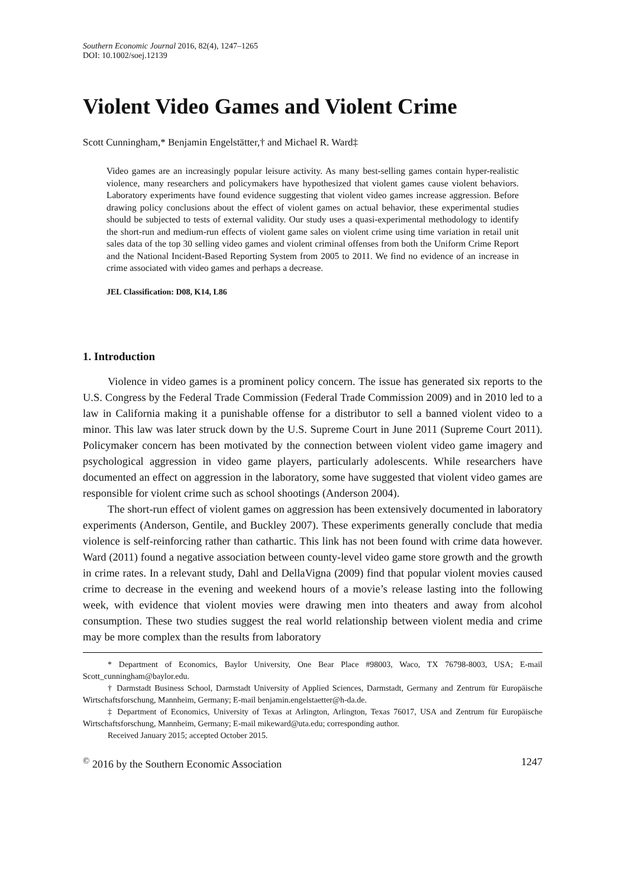Southern Economic Journal 2016, 82(4), 1247–1265
DOI: 10.1002/soej.12139
Violent Video Games and Violent Crime
Scott Cunningham,* Benjamin Engelstätter,† and Michael R. Ward‡
Video games are an increasingly popular leisure activity. As many best-selling games contain hyper-realistic violence, many researchers and policymakers have hypothesized that violent games cause violent behaviors. Laboratory experiments have found evidence suggesting that violent video games increase aggression. Before drawing policy conclusions about the effect of violent games on actual behavior, these experimental studies should be subjected to tests of external validity. Our study uses a quasi-experimental methodology to identify the short-run and medium-run effects of violent game sales on violent crime using time variation in retail unit sales data of the top 30 selling video games and violent criminal offenses from both the Uniform Crime Report and the National Incident-Based Reporting System from 2005 to 2011. We find no evidence of an increase in crime associated with video games and perhaps a decrease.
JEL Classification: D08, K14, L86
1. Introduction
Violence in video games is a prominent policy concern. The issue has generated six reports to the U.S. Congress by the Federal Trade Commission (Federal Trade Commission 2009) and in 2010 led to a law in California making it a punishable offense for a distributor to sell a banned violent video to a minor. This law was later struck down by the U.S. Supreme Court in June 2011 (Supreme Court 2011). Policymaker concern has been motivated by the connection between violent video game imagery and psychological aggression in video game players, particularly adolescents. While researchers have documented an effect on aggression in the laboratory, some have suggested that violent video games are responsible for violent crime such as school shootings (Anderson 2004).
The short-run effect of violent games on aggression has been extensively documented in laboratory experiments (Anderson, Gentile, and Buckley 2007). These experiments generally conclude that media violence is self-reinforcing rather than cathartic. This link has not been found with crime data however. Ward (2011) found a negative association between county-level video game store growth and the growth in crime rates. In a relevant study, Dahl and DellaVigna (2009) find that popular violent movies caused crime to decrease in the evening and weekend hours of a movie’s release lasting into the following week, with evidence that violent movies were drawing men into theaters and away from alcohol consumption. These two studies suggest the real world relationship between violent media and crime may be more complex than the results from laboratory
* Department of Economics, Baylor University, One Bear Place #98003, Waco, TX 76798-8003, USA; E-mail Scott_cunningham@baylor.edu.
† Darmstadt Business School, Darmstadt University of Applied Sciences, Darmstadt, Germany and Zentrum für Europäische Wirtschaftsforschung, Mannheim, Germany; E-mail benjamin.engelstaetter@h-da.de.
‡ Department of Economics, University of Texas at Arlington, Arlington, Texas 76017, USA and Zentrum für Europäische Wirtschaftsforschung, Mannheim, Germany; E-mail mikeward@uta.edu; corresponding author.
Received January 2015; accepted October 2015.
<sup>©</sup> 2016 by the Southern Economic Association 1247